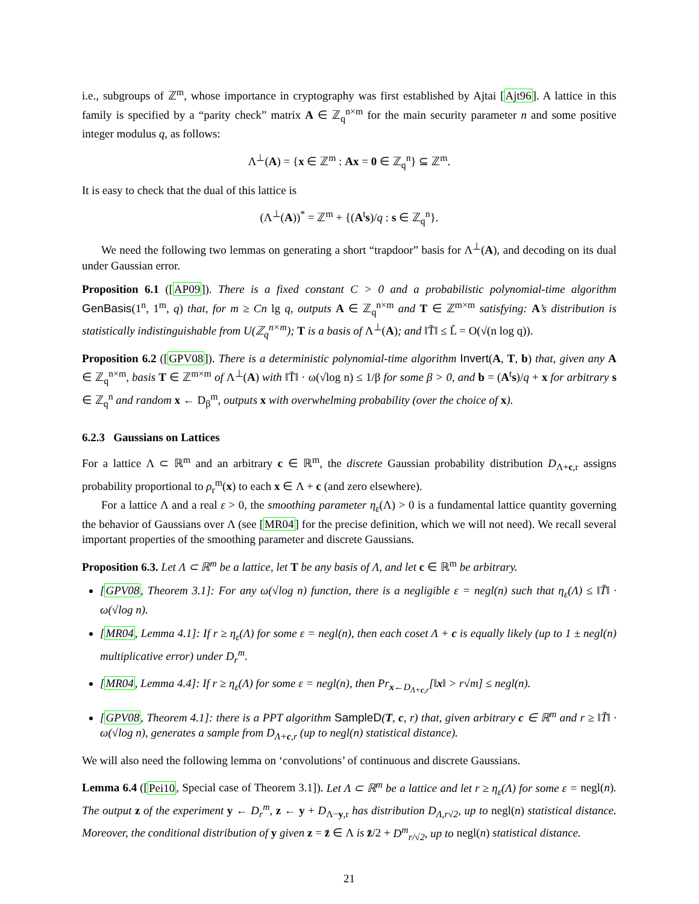i.e., subgroups of ℤ<sup>m</sup>, whose importance in cryptography was first established by Ajtai [Ajt96]. A lattice in this family is specified by a “parity check” matrix A ∈ ℤ<sub>q</sub><sup>n×m</sup> for the main security parameter n and some positive integer modulus q, as follows:
Λ<sup>⊥</sup>(A) = {x ∈ ℤ<sup>m</sup> : Ax = 0 ∈ ℤ<sub>q</sub><sup>n</sup>} ⊆ ℤ<sup>m</sup>.
It is easy to check that the dual of this lattice is
(Λ<sup>⊥</sup>(A))<sup>*</sup> = ℤ<sup>m</sup> + {(A<sup>t</sup>s)/q : s ∈ ℤ<sub>q</sub><sup>n</sup>}.
We need the following two lemmas on generating a short “trapdoor” basis for Λ<sup>⊥</sup>(A), and decoding on its dual under Gaussian error.
Proposition 6.1 ([AP09]). There is a fixed constant C > 0 and a probabilistic polynomial-time algorithm GenBasis(1<sup>n</sup>, 1<sup>m</sup>, q) that, for m ≥ Cn lg q, outputs A ∈ ℤ<sub>q</sub><sup>n×m</sup> and T ∈ ℤ<sup>m×m</sup> satisfying: A’s distribution is statistically indistinguishable from U(ℤ<sub>q</sub><sup>n×m</sup>); T is a basis of Λ<sup>⊥</sup>(A); and ‖T̃‖ ≤ L̃ = O(√(n log q)).
Proposition 6.2 ([GPV08]). There is a deterministic polynomial-time algorithm Invert(A, T, b) that, given any A ∈ ℤ<sub>q</sub><sup>n×m</sup>, basis T ∈ ℤ<sup>m×m</sup> of Λ<sup>⊥</sup>(A) with ‖T̃‖ · ω(√log n) ≤ 1/β for some β > 0, and b = (A<sup>t</sup>s)/q + x for arbitrary s ∈ ℤ<sub>q</sub><sup>n</sup> and random x ← D<sub>β</sub><sup>m</sup>, outputs x with overwhelming probability (over the choice of x).
6.2.3 Gaussians on Lattices
For a lattice Λ ⊂ ℝ<sup>m</sup> and an arbitrary c ∈ ℝ<sup>m</sup>, the discrete Gaussian probability distribution D<sub>Λ+c,r</sub> assigns probability proportional to ρ<sub>r</sub><sup>m</sup>(x) to each x ∈ Λ + c (and zero elsewhere).
For a lattice Λ and a real ε > 0, the smoothing parameter η<sub>ε</sub>(Λ) > 0 is a fundamental lattice quantity governing the behavior of Gaussians over Λ (see [MR04] for the precise definition, which we will not need). We recall several important properties of the smoothing parameter and discrete Gaussians.
Proposition 6.3. Let Λ ⊂ ℝ<sup>m</sup> be a lattice, let T be any basis of Λ, and let c ∈ ℝ<sup>m</sup> be arbitrary.
[GPV08, Theorem 3.1]: For any ω(√log n) function, there is a negligible ε = negl(n) such that η<sub>ε</sub>(Λ) ≤ ‖T̃‖ · ω(√log n).
[MR04, Lemma 4.1]: If r ≥ η<sub>ε</sub>(Λ) for some ε = negl(n), then each coset Λ + c is equally likely (up to 1 ± negl(n) multiplicative error) under D<sub>r</sub><sup>m</sup>.
[MR04, Lemma 4.4]: If r ≥ η<sub>ε</sub>(Λ) for some ε = negl(n), then Pr<sub>x←D<sub>Λ+c,r</sub></sub>[‖x‖ > r√m] ≤ negl(n).
[GPV08, Theorem 4.1]: there is a PPT algorithm SampleD(T, c, r) that, given arbitrary c ∈ ℝ<sup>m</sup> and r ≥ ‖T̃‖ · ω(√log n), generates a sample from D<sub>Λ+c,r</sub> (up to negl(n) statistical distance).
We will also need the following lemma on ‘convolutions’ of continuous and discrete Gaussians.
Lemma 6.4 ([Pei10, Special case of Theorem 3.1]). Let Λ ⊂ ℝ<sup>m</sup> be a lattice and let r ≥ η<sub>ε</sub>(Λ) for some ε = negl(n). The output z of the experiment y ← D<sub>r</sub><sup>m</sup>, z ← y + D<sub>Λ−y,r</sub> has distribution D<sub>Λ,r√2</sub>, up to negl(n) statistical distance. Moreover, the conditional distribution of y given z = z̄ ∈ Λ is z̄/2 + D<sup>m</sup><sub>r/√2</sub>, up to negl(n) statistical distance.
21